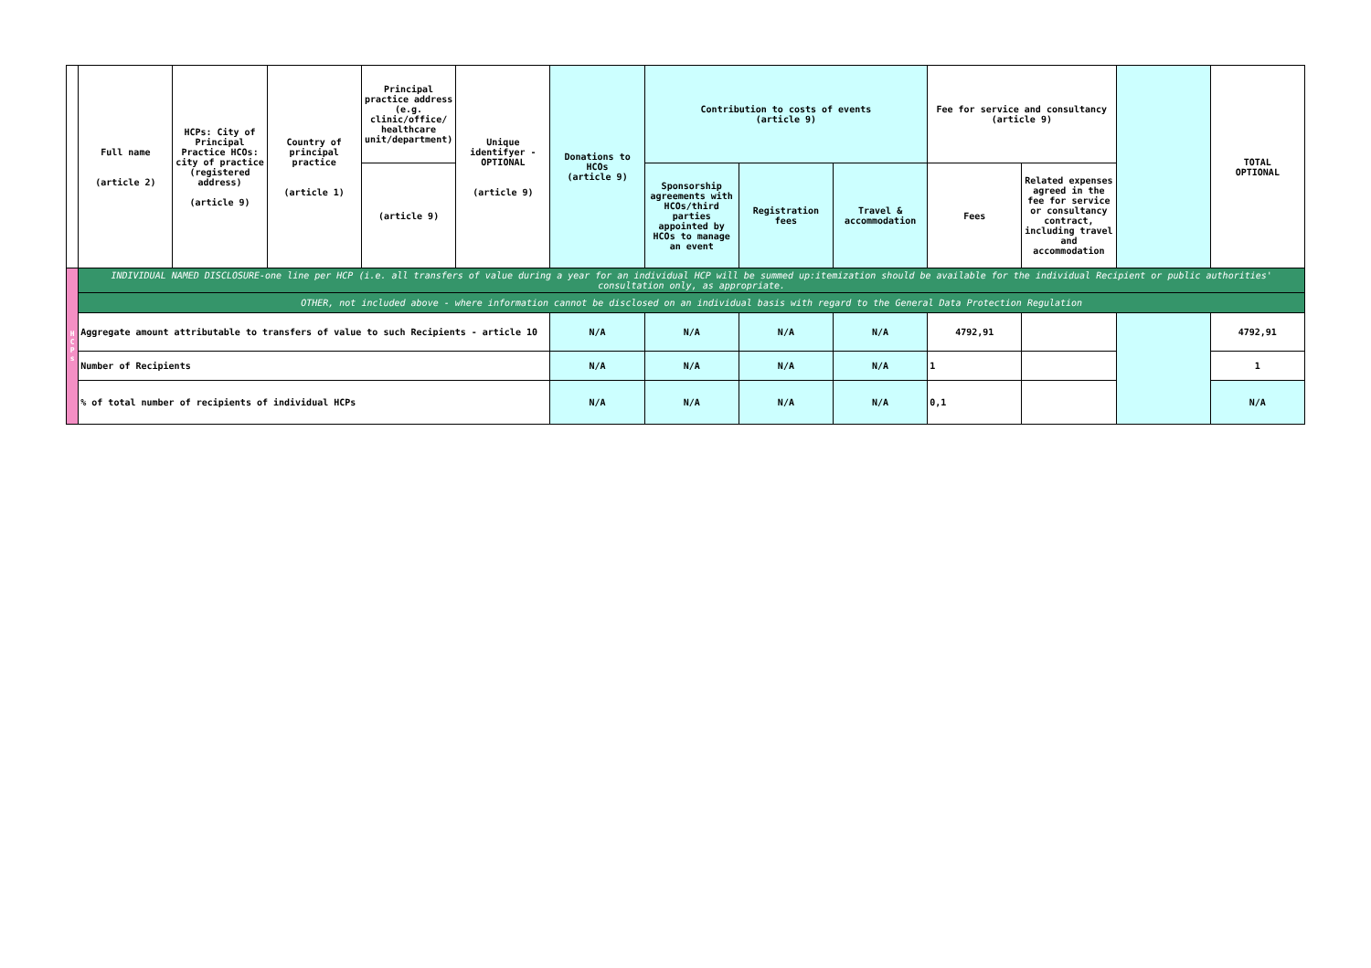| | Full name (article 2) | HCPs: City of Principal Practice HCOs: city of practice (registered address) (article 9) | Country of principal practice (article 1) | Principal practice address (e.g. clinic/office/ healthcare unit/department) | Unique identifyer - OPTIONAL (article 9) | Donations to HCOs (article 9) | Contribution to costs of events (article 9) | | | Fee for service and consultancy (article 9) | | | TOTAL OPTIONAL |
| | | | | (article 9) | | | Sponsorship agreements with HCOs/third parties appointed by HCOs to manage an event | Registration fees | Travel & accommodation | Fees | Related expenses agreed in the fee for service or consultancy contract, including travel and accommodation | | |
| H C P s | INDIVIDUAL NAMED DISCLOSURE-one line per HCP (i.e. all transfers of value during a year for an individual HCP will be summed up:itemization should be available for the individual Recipient or public authorities' consultation only, as appropriate. | | | | | | | | | | | | |
| | OTHER, not included above - where information cannot be disclosed on an individual basis with regard to the General Data Protection Regulation | | | | | | | | | | | | |
| | Aggregate amount attributable to transfers of value to such Recipients - article 10 | | | | | N/A | N/A | N/A | N/A | 4792,91 | | | 4792,91 |
| | Number of Recipients | | | | | N/A | N/A | N/A | N/A | 1 | | | 1 |
| | % of total number of recipients of individual HCPs | | | | | N/A | N/A | N/A | N/A | 0,1 | | | N/A |